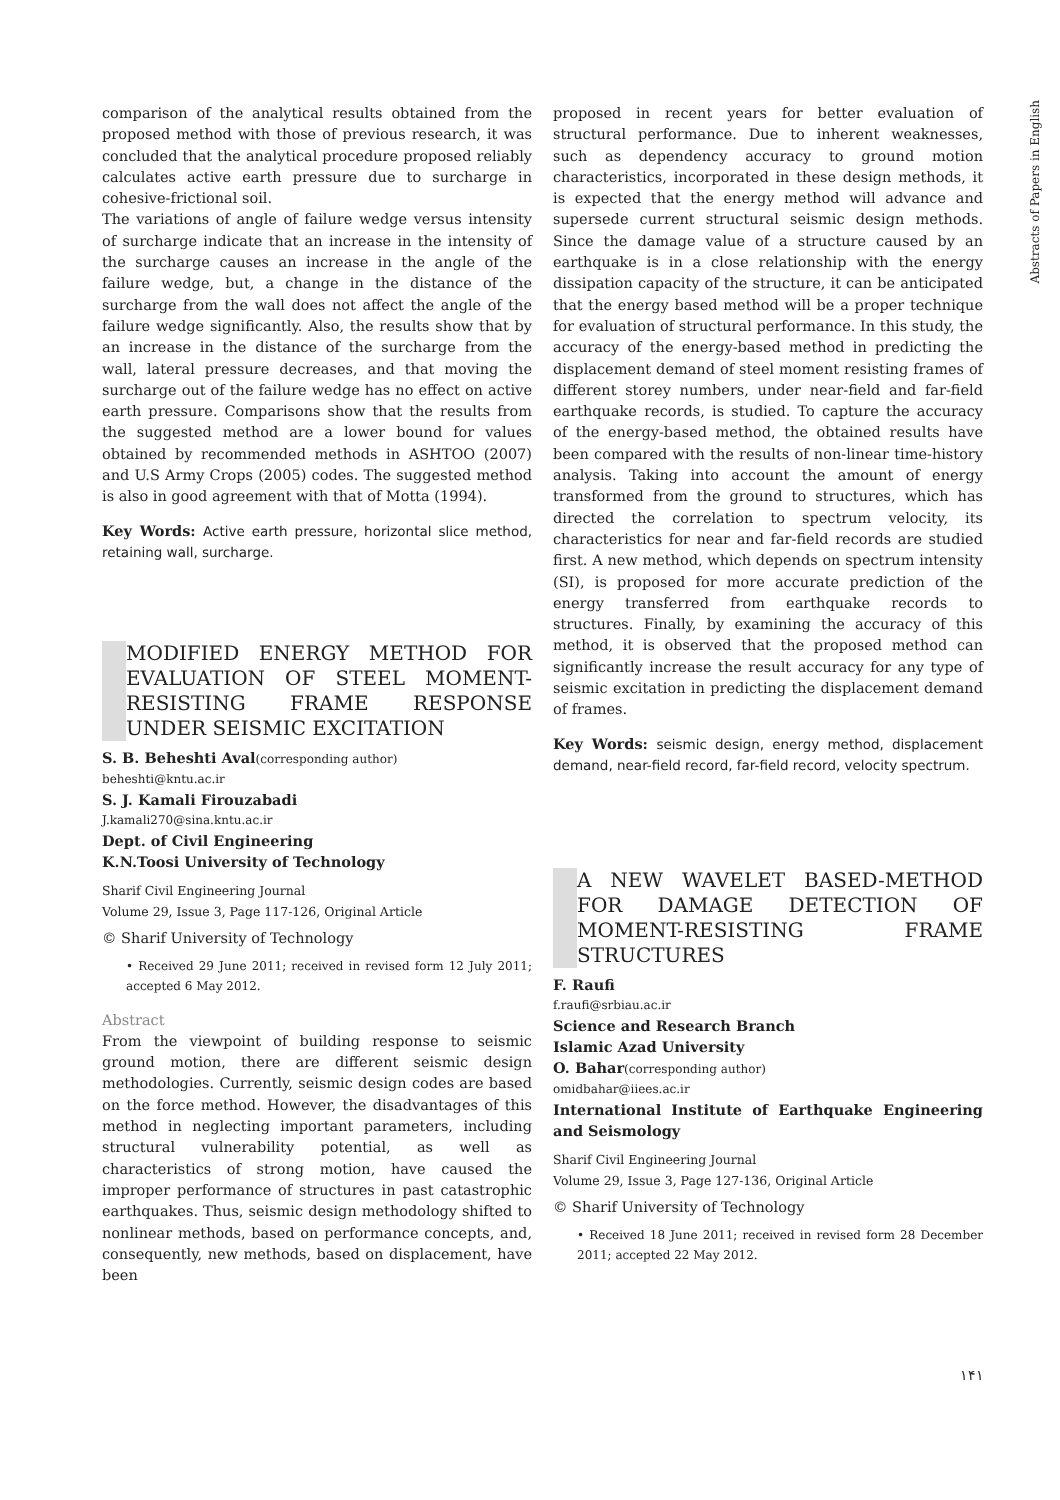comparison of the analytical results obtained from the proposed method with those of previous research, it was concluded that the analytical procedure proposed reliably calculates active earth pressure due to surcharge in cohesive-frictional soil.
The variations of angle of failure wedge versus intensity of surcharge indicate that an increase in the intensity of the surcharge causes an increase in the angle of the failure wedge, but, a change in the distance of the surcharge from the wall does not affect the angle of the failure wedge significantly. Also, the results show that by an increase in the distance of the surcharge from the wall, lateral pressure decreases, and that moving the surcharge out of the failure wedge has no effect on active earth pressure. Comparisons show that the results from the suggested method are a lower bound for values obtained by recommended methods in ASHTOO (2007) and U.S Army Crops (2005) codes. The suggested method is also in good agreement with that of Motta (1994).
Key Words: Active earth pressure, horizontal slice method, retaining wall, surcharge.
MODIFIED ENERGY METHOD FOR EVALUATION OF STEEL MOMENT-RESISTING FRAME RESPONSE UNDER SEISMIC EXCITATION
S. B. Beheshti Aval(corresponding author)
beheshti@kntu.ac.ir
S. J. Kamali Firouzabadi
J.kamali270@sina.kntu.ac.ir
Dept. of Civil Engineering
K.N.Toosi University of Technology
Sharif Civil Engineering Journal
Volume 29, Issue 3, Page 117-126, Original Article
© Sharif University of Technology
• Received 29 June 2011; received in revised form 12 July 2011; accepted 6 May 2012.
Abstract
From the viewpoint of building response to seismic ground motion, there are different seismic design methodologies. Currently, seismic design codes are based on the force method. However, the disadvantages of this method in neglecting important parameters, including structural vulnerability potential, as well as characteristics of strong motion, have caused the improper performance of structures in past catastrophic earthquakes. Thus, seismic design methodology shifted to nonlinear methods, based on performance concepts, and, consequently, new methods, based on displacement, have been
proposed in recent years for better evaluation of structural performance. Due to inherent weaknesses, such as dependency accuracy to ground motion characteristics, incorporated in these design methods, it is expected that the energy method will advance and supersede current structural seismic design methods. Since the damage value of a structure caused by an earthquake is in a close relationship with the energy dissipation capacity of the structure, it can be anticipated that the energy based method will be a proper technique for evaluation of structural performance. In this study, the accuracy of the energy-based method in predicting the displacement demand of steel moment resisting frames of different storey numbers, under near-field and far-field earthquake records, is studied. To capture the accuracy of the energy-based method, the obtained results have been compared with the results of non-linear time-history analysis. Taking into account the amount of energy transformed from the ground to structures, which has directed the correlation to spectrum velocity, its characteristics for near and far-field records are studied first. A new method, which depends on spectrum intensity (SI), is proposed for more accurate prediction of the energy transferred from earthquake records to structures. Finally, by examining the accuracy of this method, it is observed that the proposed method can significantly increase the result accuracy for any type of seismic excitation in predicting the displacement demand of frames.
Key Words: seismic design, energy method, displacement demand, near-field record, far-field record, velocity spectrum.
A NEW WAVELET BASED-METHOD FOR DAMAGE DETECTION OF MOMENT-RESISTING FRAME STRUCTURES
F. Raufi
f.raufi@srbiau.ac.ir
Science and Research Branch
Islamic Azad University
O. Bahar(corresponding author)
omidbahar@iiees.ac.ir
International Institute of Earthquake Engineering and Seismology
Sharif Civil Engineering Journal
Volume 29, Issue 3, Page 127-136, Original Article
© Sharif University of Technology
• Received 18 June 2011; received in revised form 28 December 2011; accepted 22 May 2012.
Abstracts of Papers in English
۱۴۱